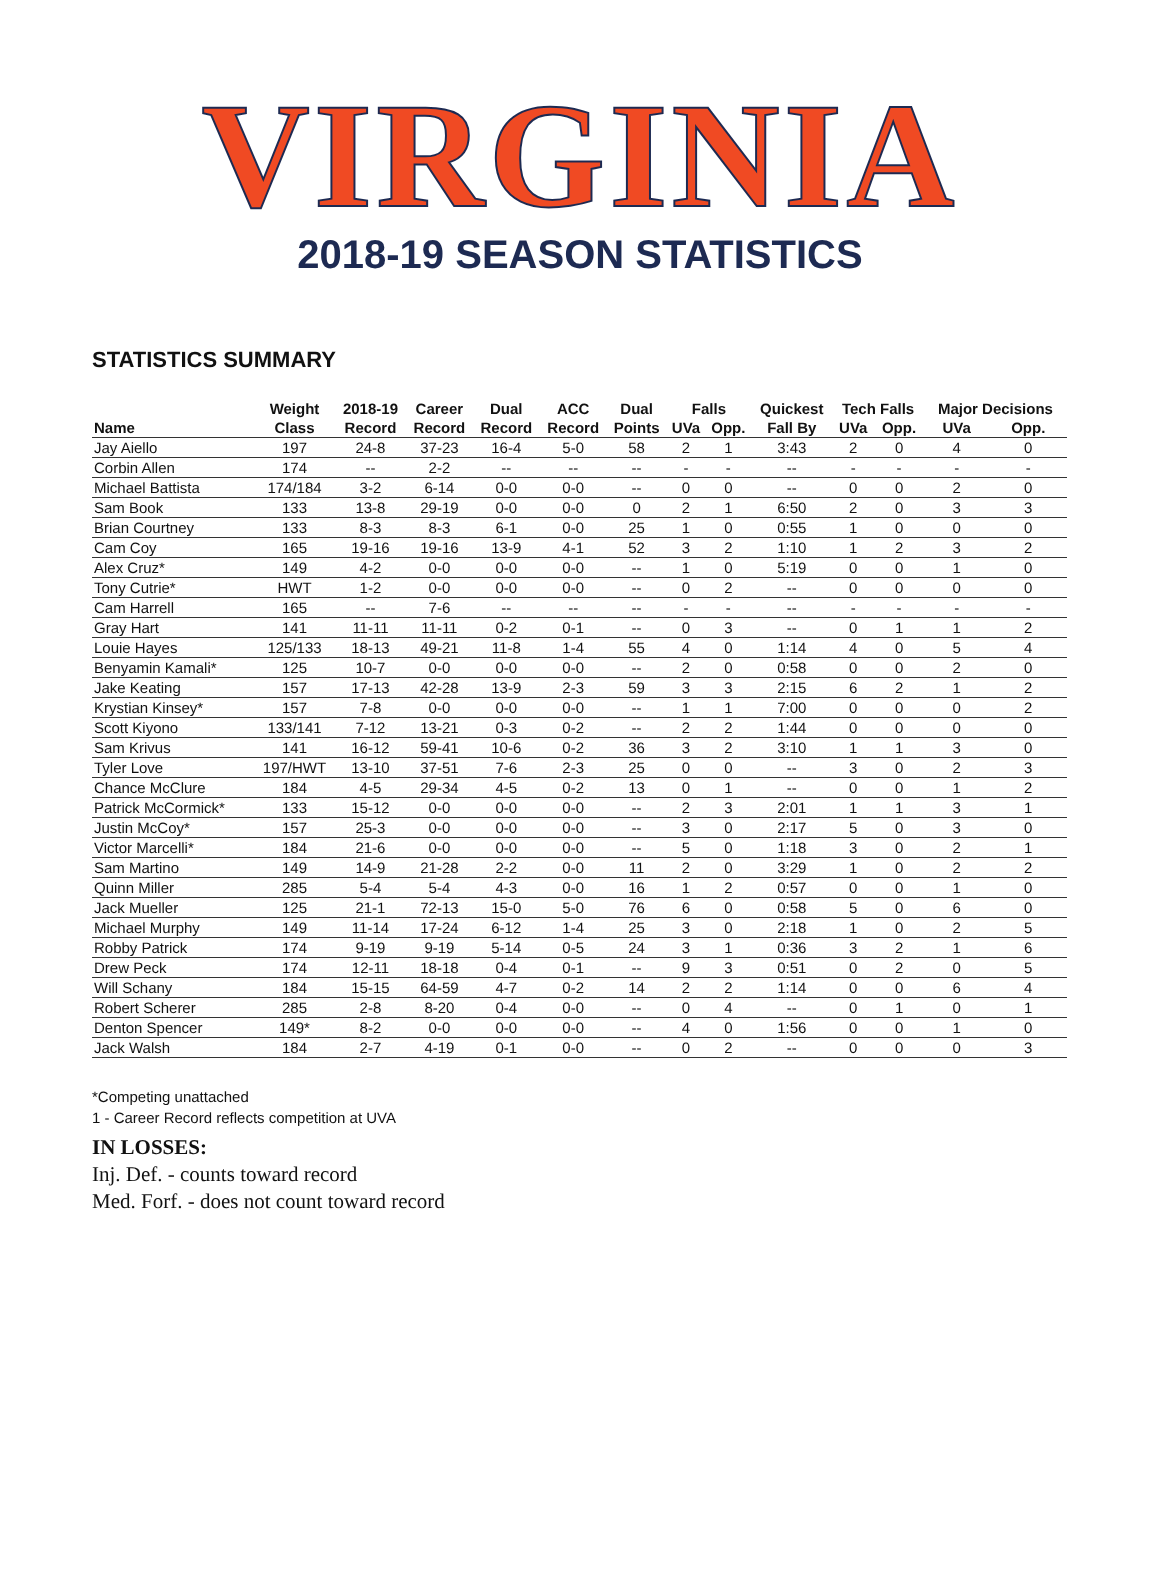VIRGINIA
2018-19 SEASON STATISTICS
STATISTICS SUMMARY
| | Weight | 2018-19 | Career | Dual | ACC | Dual | Falls | | Quickest | Tech Falls | | Major Decisions | |
| --- | --- | --- | --- | --- | --- | --- | --- | --- | --- | --- | --- | --- | --- |
| Name | Class | Record | Record | Record | Record | Points | UVa | Opp. | Fall By | UVa | Opp. | UVa | Opp. |
| Jay Aiello | 197 | 24-8 | 37-23 | 16-4 | 5-0 | 58 | 2 | 1 | 3:43 | 2 | 0 | 4 | 0 |
| Corbin Allen | 174 | -- | 2-2 | -- | -- | -- | - | - | -- | - | - | - | - |
| Michael Battista | 174/184 | 3-2 | 6-14 | 0-0 | 0-0 | -- | 0 | 0 | -- | 0 | 0 | 2 | 0 |
| Sam Book | 133 | 13-8 | 29-19 | 0-0 | 0-0 | 0 | 2 | 1 | 6:50 | 2 | 0 | 3 | 3 |
| Brian Courtney | 133 | 8-3 | 8-3 | 6-1 | 0-0 | 25 | 1 | 0 | 0:55 | 1 | 0 | 0 | 0 |
| Cam Coy | 165 | 19-16 | 19-16 | 13-9 | 4-1 | 52 | 3 | 2 | 1:10 | 1 | 2 | 3 | 2 |
| Alex Cruz* | 149 | 4-2 | 0-0 | 0-0 | 0-0 | -- | 1 | 0 | 5:19 | 0 | 0 | 1 | 0 |
| Tony Cutrie* | HWT | 1-2 | 0-0 | 0-0 | 0-0 | -- | 0 | 2 | -- | 0 | 0 | 0 | 0 |
| Cam Harrell | 165 | -- | 7-6 | -- | -- | -- | - | - | -- | - | - | - | - |
| Gray Hart | 141 | 11-11 | 11-11 | 0-2 | 0-1 | -- | 0 | 3 | -- | 0 | 1 | 1 | 2 |
| Louie Hayes | 125/133 | 18-13 | 49-21 | 11-8 | 1-4 | 55 | 4 | 0 | 1:14 | 4 | 0 | 5 | 4 |
| Benyamin Kamali* | 125 | 10-7 | 0-0 | 0-0 | 0-0 | -- | 2 | 0 | 0:58 | 0 | 0 | 2 | 0 |
| Jake Keating | 157 | 17-13 | 42-28 | 13-9 | 2-3 | 59 | 3 | 3 | 2:15 | 6 | 2 | 1 | 2 |
| Krystian Kinsey* | 157 | 7-8 | 0-0 | 0-0 | 0-0 | -- | 1 | 1 | 7:00 | 0 | 0 | 0 | 2 |
| Scott Kiyono | 133/141 | 7-12 | 13-21 | 0-3 | 0-2 | -- | 2 | 2 | 1:44 | 0 | 0 | 0 | 0 |
| Sam Krivus | 141 | 16-12 | 59-41 | 10-6 | 0-2 | 36 | 3 | 2 | 3:10 | 1 | 1 | 3 | 0 |
| Tyler Love | 197/HWT | 13-10 | 37-51 | 7-6 | 2-3 | 25 | 0 | 0 | -- | 3 | 0 | 2 | 3 |
| Chance McClure | 184 | 4-5 | 29-34 | 4-5 | 0-2 | 13 | 0 | 1 | -- | 0 | 0 | 1 | 2 |
| Patrick McCormick* | 133 | 15-12 | 0-0 | 0-0 | 0-0 | -- | 2 | 3 | 2:01 | 1 | 1 | 3 | 1 |
| Justin McCoy* | 157 | 25-3 | 0-0 | 0-0 | 0-0 | -- | 3 | 0 | 2:17 | 5 | 0 | 3 | 0 |
| Victor Marcelli* | 184 | 21-6 | 0-0 | 0-0 | 0-0 | -- | 5 | 0 | 1:18 | 3 | 0 | 2 | 1 |
| Sam Martino | 149 | 14-9 | 21-28 | 2-2 | 0-0 | 11 | 2 | 0 | 3:29 | 1 | 0 | 2 | 2 |
| Quinn Miller | 285 | 5-4 | 5-4 | 4-3 | 0-0 | 16 | 1 | 2 | 0:57 | 0 | 0 | 1 | 0 |
| Jack Mueller | 125 | 21-1 | 72-13 | 15-0 | 5-0 | 76 | 6 | 0 | 0:58 | 5 | 0 | 6 | 0 |
| Michael Murphy | 149 | 11-14 | 17-24 | 6-12 | 1-4 | 25 | 3 | 0 | 2:18 | 1 | 0 | 2 | 5 |
| Robby Patrick | 174 | 9-19 | 9-19 | 5-14 | 0-5 | 24 | 3 | 1 | 0:36 | 3 | 2 | 1 | 6 |
| Drew Peck | 174 | 12-11 | 18-18 | 0-4 | 0-1 | -- | 9 | 3 | 0:51 | 0 | 2 | 0 | 5 |
| Will Schany | 184 | 15-15 | 64-59 | 4-7 | 0-2 | 14 | 2 | 2 | 1:14 | 0 | 0 | 6 | 4 |
| Robert Scherer | 285 | 2-8 | 8-20 | 0-4 | 0-0 | -- | 0 | 4 | -- | 0 | 1 | 0 | 1 |
| Denton Spencer | 149* | 8-2 | 0-0 | 0-0 | 0-0 | -- | 4 | 0 | 1:56 | 0 | 0 | 1 | 0 |
| Jack Walsh | 184 | 2-7 | 4-19 | 0-1 | 0-0 | -- | 0 | 2 | -- | 0 | 0 | 0 | 3 |
*Competing unattached
1 - Career Record reflects competition at UVA
IN LOSSES:
Inj. Def. - counts toward record
Med. Forf. - does not count toward record